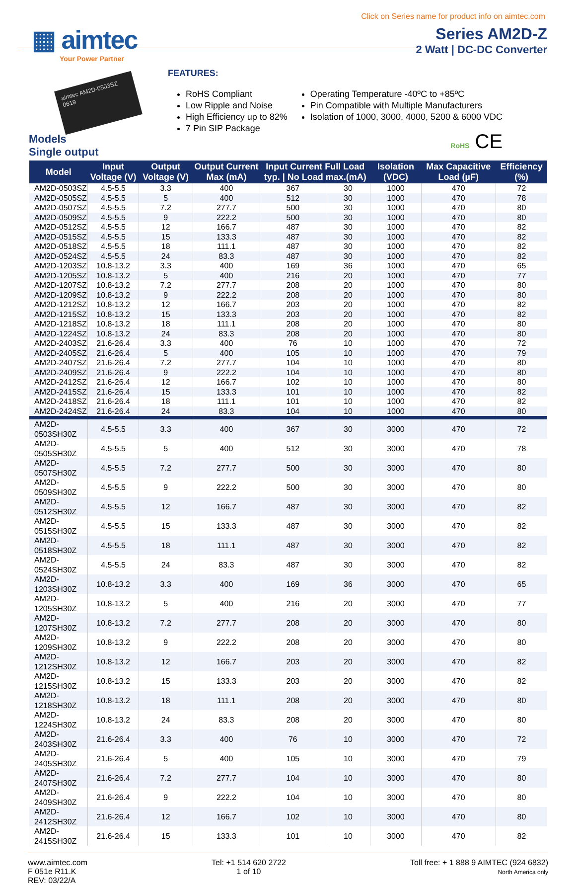Click on Series name for product info on aimtec.com
▦ aimtec
Your Power Partner
Series AM2D-Z
2 Watt | DC-DC Converter
aimtec AM2D-0503SZ 0619
FEATURES:
RoHS Compliant
Low Ripple and Noise
High Efficiency up to 82%
7 Pin SIP Package
Operating Temperature -40ºC to +85ºC
Pin Compatible with Multiple Manufacturers
Isolation of 1000, 3000, 4000, 5200 & 6000 VDC
RoHS CE
Models
Single output
| Model | Input Voltage (V) | Output Voltage (V) | Output Current Max (mA) | Input Current Full Load typ. / No Load max.(mA) | | Isolation (VDC) | Max Capacitive Load (µF) | Efficiency (%) |
| --- | --- | --- | --- | --- | --- | --- | --- | --- |
| AM2D-0503SZ | 4.5-5.5 | 3.3 | 400 | 367 | 30 | 1000 | 470 | 72 |
| AM2D-0505SZ | 4.5-5.5 | 5 | 400 | 512 | 30 | 1000 | 470 | 78 |
| AM2D-0507SZ | 4.5-5.5 | 7.2 | 277.7 | 500 | 30 | 1000 | 470 | 80 |
| AM2D-0509SZ | 4.5-5.5 | 9 | 222.2 | 500 | 30 | 1000 | 470 | 80 |
| AM2D-0512SZ | 4.5-5.5 | 12 | 166.7 | 487 | 30 | 1000 | 470 | 82 |
| AM2D-0515SZ | 4.5-5.5 | 15 | 133.3 | 487 | 30 | 1000 | 470 | 82 |
| AM2D-0518SZ | 4.5-5.5 | 18 | 111.1 | 487 | 30 | 1000 | 470 | 82 |
| AM2D-0524SZ | 4.5-5.5 | 24 | 83.3 | 487 | 30 | 1000 | 470 | 82 |
| AM2D-1203SZ | 10.8-13.2 | 3.3 | 400 | 169 | 36 | 1000 | 470 | 65 |
| AM2D-1205SZ | 10.8-13.2 | 5 | 400 | 216 | 20 | 1000 | 470 | 77 |
| AM2D-1207SZ | 10.8-13.2 | 7.2 | 277.7 | 208 | 20 | 1000 | 470 | 80 |
| AM2D-1209SZ | 10.8-13.2 | 9 | 222.2 | 208 | 20 | 1000 | 470 | 80 |
| AM2D-1212SZ | 10.8-13.2 | 12 | 166.7 | 203 | 20 | 1000 | 470 | 82 |
| AM2D-1215SZ | 10.8-13.2 | 15 | 133.3 | 203 | 20 | 1000 | 470 | 82 |
| AM2D-1218SZ | 10.8-13.2 | 18 | 111.1 | 208 | 20 | 1000 | 470 | 80 |
| AM2D-1224SZ | 10.8-13.2 | 24 | 83.3 | 208 | 20 | 1000 | 470 | 80 |
| AM2D-2403SZ | 21.6-26.4 | 3.3 | 400 | 76 | 10 | 1000 | 470 | 72 |
| AM2D-2405SZ | 21.6-26.4 | 5 | 400 | 105 | 10 | 1000 | 470 | 79 |
| AM2D-2407SZ | 21.6-26.4 | 7.2 | 277.7 | 104 | 10 | 1000 | 470 | 80 |
| AM2D-2409SZ | 21.6-26.4 | 9 | 222.2 | 104 | 10 | 1000 | 470 | 80 |
| AM2D-2412SZ | 21.6-26.4 | 12 | 166.7 | 102 | 10 | 1000 | 470 | 80 |
| AM2D-2415SZ | 21.6-26.4 | 15 | 133.3 | 101 | 10 | 1000 | 470 | 82 |
| AM2D-2418SZ | 21.6-26.4 | 18 | 111.1 | 101 | 10 | 1000 | 470 | 82 |
| AM2D-2424SZ | 21.6-26.4 | 24 | 83.3 | 104 | 10 | 1000 | 470 | 80 |
| AM2D-0503SH30Z | 4.5-5.5 | 3.3 | 400 | 367 | 30 | 3000 | 470 | 72 |
| AM2D-0505SH30Z | 4.5-5.5 | 5 | 400 | 512 | 30 | 3000 | 470 | 78 |
| AM2D-0507SH30Z | 4.5-5.5 | 7.2 | 277.7 | 500 | 30 | 3000 | 470 | 80 |
| AM2D-0509SH30Z | 4.5-5.5 | 9 | 222.2 | 500 | 30 | 3000 | 470 | 80 |
| AM2D-0512SH30Z | 4.5-5.5 | 12 | 166.7 | 487 | 30 | 3000 | 470 | 82 |
| AM2D-0515SH30Z | 4.5-5.5 | 15 | 133.3 | 487 | 30 | 3000 | 470 | 82 |
| AM2D-0518SH30Z | 4.5-5.5 | 18 | 111.1 | 487 | 30 | 3000 | 470 | 82 |
| AM2D-0524SH30Z | 4.5-5.5 | 24 | 83.3 | 487 | 30 | 3000 | 470 | 82 |
| AM2D-1203SH30Z | 10.8-13.2 | 3.3 | 400 | 169 | 36 | 3000 | 470 | 65 |
| AM2D-1205SH30Z | 10.8-13.2 | 5 | 400 | 216 | 20 | 3000 | 470 | 77 |
| AM2D-1207SH30Z | 10.8-13.2 | 7.2 | 277.7 | 208 | 20 | 3000 | 470 | 80 |
| AM2D-1209SH30Z | 10.8-13.2 | 9 | 222.2 | 208 | 20 | 3000 | 470 | 80 |
| AM2D-1212SH30Z | 10.8-13.2 | 12 | 166.7 | 203 | 20 | 3000 | 470 | 82 |
| AM2D-1215SH30Z | 10.8-13.2 | 15 | 133.3 | 203 | 20 | 3000 | 470 | 82 |
| AM2D-1218SH30Z | 10.8-13.2 | 18 | 111.1 | 208 | 20 | 3000 | 470 | 80 |
| AM2D-1224SH30Z | 10.8-13.2 | 24 | 83.3 | 208 | 20 | 3000 | 470 | 80 |
| AM2D-2403SH30Z | 21.6-26.4 | 3.3 | 400 | 76 | 10 | 3000 | 470 | 72 |
| AM2D-2405SH30Z | 21.6-26.4 | 5 | 400 | 105 | 10 | 3000 | 470 | 79 |
| AM2D-2407SH30Z | 21.6-26.4 | 7.2 | 277.7 | 104 | 10 | 3000 | 470 | 80 |
| AM2D-2409SH30Z | 21.6-26.4 | 9 | 222.2 | 104 | 10 | 3000 | 470 | 80 |
| AM2D-2412SH30Z | 21.6-26.4 | 12 | 166.7 | 102 | 10 | 3000 | 470 | 80 |
| AM2D-2415SH30Z | 21.6-26.4 | 15 | 133.3 | 101 | 10 | 3000 | 470 | 82 |
www.aimtec.com
F 051e R11.K
REV: 03/22/A
Tel: +1 514 620 2722
1 of 10
Toll free: + 1 888 9 AIMTEC (924 6832)
North America only